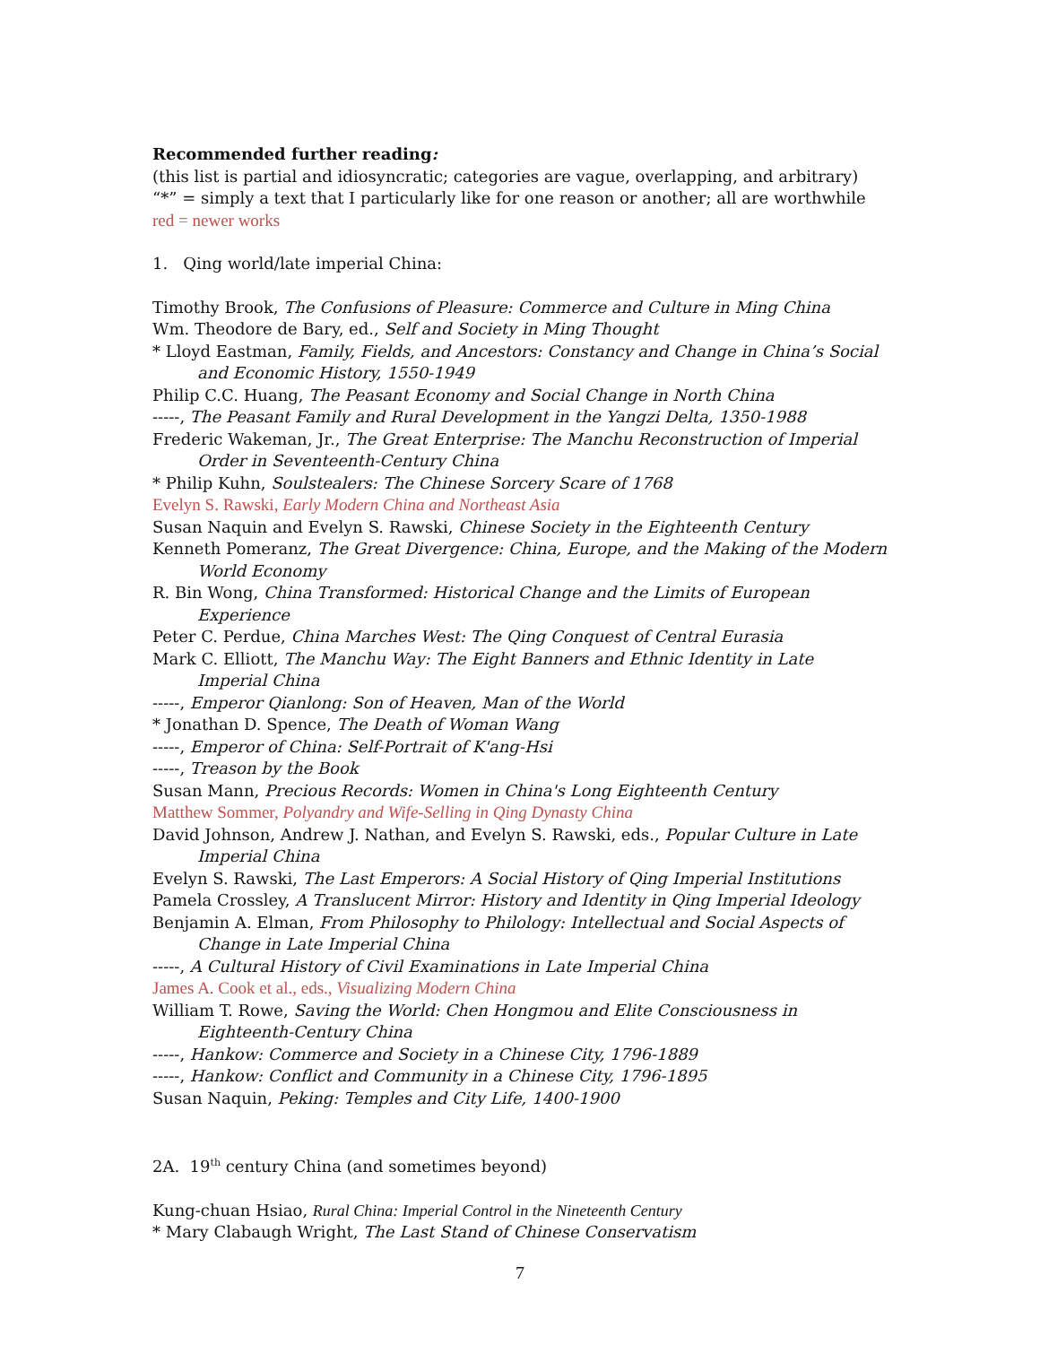Recommended further reading:
(this list is partial and idiosyncratic; categories are vague, overlapping, and arbitrary)
“*” = simply a text that I particularly like for one reason or another; all are worthwhile
red = newer works
1. Qing world/late imperial China:
Timothy Brook, The Confusions of Pleasure: Commerce and Culture in Ming China
Wm. Theodore de Bary, ed., Self and Society in Ming Thought
* Lloyd Eastman, Family, Fields, and Ancestors: Constancy and Change in China’s Social and Economic History, 1550-1949
Philip C.C. Huang, The Peasant Economy and Social Change in North China
-----, The Peasant Family and Rural Development in the Yangzi Delta, 1350-1988
Frederic Wakeman, Jr., The Great Enterprise: The Manchu Reconstruction of Imperial Order in Seventeenth-Century China
* Philip Kuhn, Soulstealers: The Chinese Sorcery Scare of 1768
Evelyn S. Rawski, Early Modern China and Northeast Asia
Susan Naquin and Evelyn S. Rawski, Chinese Society in the Eighteenth Century
Kenneth Pomeranz, The Great Divergence: China, Europe, and the Making of the Modern World Economy
R. Bin Wong, China Transformed: Historical Change and the Limits of European Experience
Peter C. Perdue, China Marches West: The Qing Conquest of Central Eurasia
Mark C. Elliott, The Manchu Way: The Eight Banners and Ethnic Identity in Late Imperial China
-----, Emperor Qianlong: Son of Heaven, Man of the World
* Jonathan D. Spence, The Death of Woman Wang
-----, Emperor of China: Self-Portrait of K'ang-Hsi
-----, Treason by the Book
Susan Mann, Precious Records: Women in China's Long Eighteenth Century
Matthew Sommer, Polyandry and Wife-Selling in Qing Dynasty China
David Johnson, Andrew J. Nathan, and Evelyn S. Rawski, eds., Popular Culture in Late Imperial China
Evelyn S. Rawski, The Last Emperors: A Social History of Qing Imperial Institutions
Pamela Crossley, A Translucent Mirror: History and Identity in Qing Imperial Ideology
Benjamin A. Elman, From Philosophy to Philology: Intellectual and Social Aspects of Change in Late Imperial China
-----, A Cultural History of Civil Examinations in Late Imperial China
James A. Cook et al., eds., Visualizing Modern China
William T. Rowe, Saving the World: Chen Hongmou and Elite Consciousness in Eighteenth-Century China
-----, Hankow: Commerce and Society in a Chinese City, 1796-1889
-----, Hankow: Conflict and Community in a Chinese City, 1796-1895
Susan Naquin, Peking: Temples and City Life, 1400-1900
2A. 19<sup>th</sup> century China (and sometimes beyond)
Kung-chuan Hsiao, Rural China: Imperial Control in the Nineteenth Century
* Mary Clabaugh Wright, The Last Stand of Chinese Conservatism
7